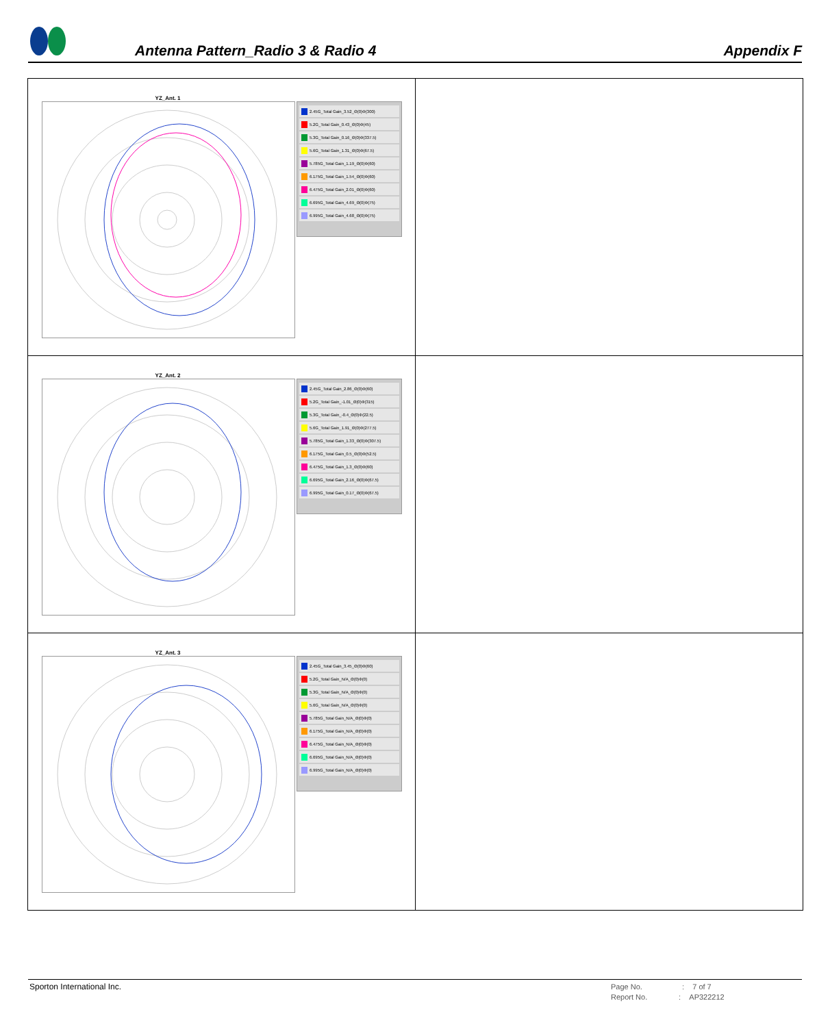Antenna Pattern_Radio 3 & Radio 4
Appendix F
| YZ_Ant. 1 2.45G_Total Gain_3.52_Θ(0)Φ(300) 5.2G_Total Gain_0.43_Θ(0)Φ(45) 5.3G_Total Gain_0.16_Θ(0)Φ(337.5) 5.6G_Total Gain_1.31_Θ(0)Φ(67.5) 5.785G_Total Gain_1.19_Θ(0)Φ(60) 6.175G_Total Gain_1.54_Θ(0)Φ(60) 6.475G_Total Gain_2.01_Θ(0)Φ(60) 6.695G_Total Gain_4.69_Θ(0)Φ(75) 6.995G_Total Gain_4.68_Θ(0)Φ(75) | |
| YZ_Ant. 2 2.45G_Total Gain_2.86_Θ(0)Φ(60) 5.2G_Total Gain_-1.01_Θ(0)Φ(315) 5.3G_Total Gain_-0.4_Θ(0)Φ(22.5) 5.6G_Total Gain_1.91_Θ(0)Φ(277.5) 5.785G_Total Gain_1.33_Θ(0)Φ(307.5) 6.175G_Total Gain_0.5_Θ(0)Φ(52.5) 6.475G_Total Gain_1.3_Θ(0)Φ(60) 6.695G_Total Gain_2.16_Θ(0)Φ(67.5) 6.995G_Total Gain_0.17_Θ(0)Φ(67.5) | |
| YZ_Ant. 3 2.45G_Total Gain_3.45_Θ(0)Φ(60) 5.2G_Total Gain_N/A_Θ(0)Φ(0) 5.3G_Total Gain_N/A_Θ(0)Φ(0) 5.6G_Total Gain_N/A_Θ(0)Φ(0) 5.785G_Total Gain_N/A_Θ(0)Φ(0) 6.175G_Total Gain_N/A_Θ(0)Φ(0) 6.475G_Total Gain_N/A_Θ(0)Φ(0) 6.695G_Total Gain_N/A_Θ(0)Φ(0) 6.995G_Total Gain_N/A_Θ(0)Φ(0) | |
Sporton International Inc.
Page No. : 7 of 7
Report No. : AP322212